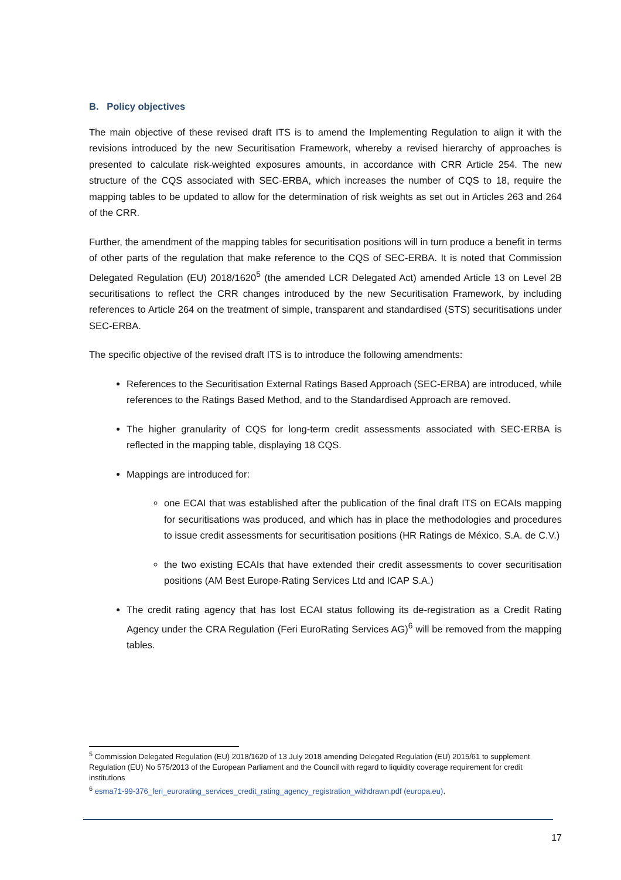B. Policy objectives
The main objective of these revised draft ITS is to amend the Implementing Regulation to align it with the revisions introduced by the new Securitisation Framework, whereby a revised hierarchy of approaches is presented to calculate risk-weighted exposures amounts, in accordance with CRR Article 254. The new structure of the CQS associated with SEC-ERBA, which increases the number of CQS to 18, require the mapping tables to be updated to allow for the determination of risk weights as set out in Articles 263 and 264 of the CRR.
Further, the amendment of the mapping tables for securitisation positions will in turn produce a benefit in terms of other parts of the regulation that make reference to the CQS of SEC-ERBA. It is noted that Commission Delegated Regulation (EU) 2018/1620<sup>5</sup> (the amended LCR Delegated Act) amended Article 13 on Level 2B securitisations to reflect the CRR changes introduced by the new Securitisation Framework, by including references to Article 264 on the treatment of simple, transparent and standardised (STS) securitisations under SEC-ERBA.
The specific objective of the revised draft ITS is to introduce the following amendments:
References to the Securitisation External Ratings Based Approach (SEC-ERBA) are introduced, while references to the Ratings Based Method, and to the Standardised Approach are removed.
The higher granularity of CQS for long-term credit assessments associated with SEC-ERBA is reflected in the mapping table, displaying 18 CQS.
Mappings are introduced for:
one ECAI that was established after the publication of the final draft ITS on ECAIs mapping for securitisations was produced, and which has in place the methodologies and procedures to issue credit assessments for securitisation positions (HR Ratings de México, S.A. de C.V.)
the two existing ECAIs that have extended their credit assessments to cover securitisation positions (AM Best Europe-Rating Services Ltd and ICAP S.A.)
The credit rating agency that has lost ECAI status following its de-registration as a Credit Rating Agency under the CRA Regulation (Feri EuroRating Services AG)<sup>6</sup> will be removed from the mapping tables.
<sup>5</sup> Commission Delegated Regulation (EU) 2018/1620 of 13 July 2018 amending Delegated Regulation (EU) 2015/61 to supplement Regulation (EU) No 575/2013 of the European Parliament and the Council with regard to liquidity coverage requirement for credit institutions
<sup>6</sup> esma71-99-376_feri_eurorating_services_credit_rating_agency_registration_withdrawn.pdf (europa.eu).
17